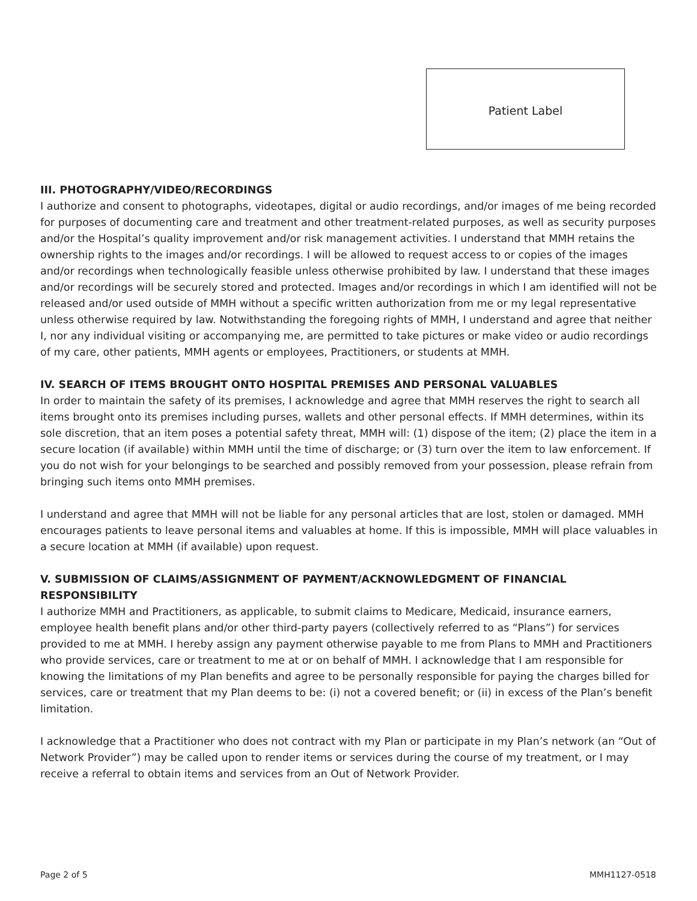Patient Label
III. PHOTOGRAPHY/VIDEO/RECORDINGS
I authorize and consent to photographs, videotapes, digital or audio recordings, and/or images of me being recorded for purposes of documenting care and treatment and other treatment-related purposes, as well as security purposes and/or the Hospital’s quality improvement and/or risk management activities. I understand that MMH retains the ownership rights to the images and/or recordings. I will be allowed to request access to or copies of the images and/or recordings when technologically feasible unless otherwise prohibited by law. I understand that these images and/or recordings will be securely stored and protected. Images and/or recordings in which I am identified will not be released and/or used outside of MMH without a specific written authorization from me or my legal representative unless otherwise required by law. Notwithstanding the foregoing rights of MMH, I understand and agree that neither I, nor any individual visiting or accompanying me, are permitted to take pictures or make video or audio recordings of my care, other patients, MMH agents or employees, Practitioners, or students at MMH.
IV. SEARCH OF ITEMS BROUGHT ONTO HOSPITAL PREMISES AND PERSONAL VALUABLES
In order to maintain the safety of its premises, I acknowledge and agree that MMH reserves the right to search all items brought onto its premises including purses, wallets and other personal effects. If MMH determines, within its sole discretion, that an item poses a potential safety threat, MMH will: (1) dispose of the item; (2) place the item in a secure location (if available) within MMH until the time of discharge; or (3) turn over the item to law enforcement. If you do not wish for your belongings to be searched and possibly removed from your possession, please refrain from bringing such items onto MMH premises.
I understand and agree that MMH will not be liable for any personal articles that are lost, stolen or damaged. MMH encourages patients to leave personal items and valuables at home. If this is impossible, MMH will place valuables in a secure location at MMH (if available) upon request.
V. SUBMISSION OF CLAIMS/ASSIGNMENT OF PAYMENT/ACKNOWLEDGMENT OF FINANCIAL RESPONSIBILITY
I authorize MMH and Practitioners, as applicable, to submit claims to Medicare, Medicaid, insurance earners, employee health benefit plans and/or other third-party payers (collectively referred to as “Plans”) for services provided to me at MMH. I hereby assign any payment otherwise payable to me from Plans to MMH and Practitioners who provide services, care or treatment to me at or on behalf of MMH. I acknowledge that I am responsible for knowing the limitations of my Plan benefits and agree to be personally responsible for paying the charges billed for services, care or treatment that my Plan deems to be: (i) not a covered benefit; or (ii) in excess of the Plan’s benefit limitation.
I acknowledge that a Practitioner who does not contract with my Plan or participate in my Plan’s network (an “Out of Network Provider”) may be called upon to render items or services during the course of my treatment, or I may receive a referral to obtain items and services from an Out of Network Provider.
Page 2 of 5 MMH1127-0518